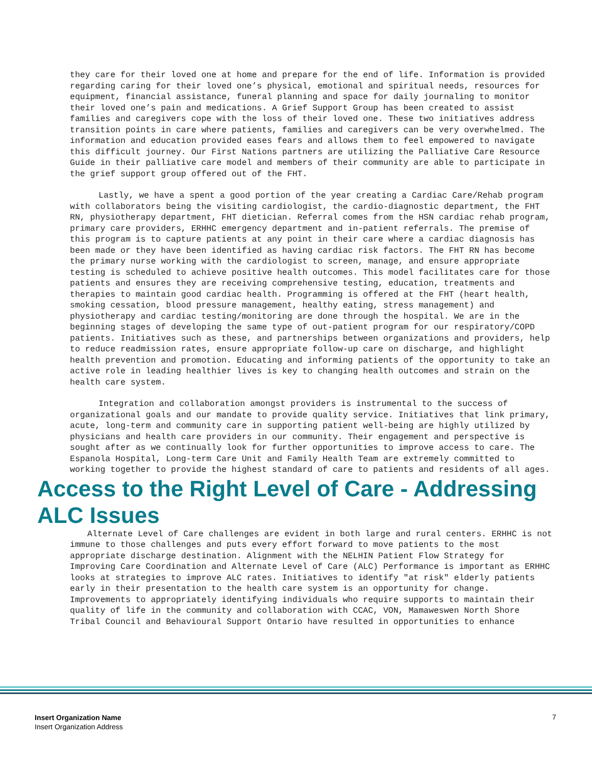they care for their loved one at home and prepare for the end of life. Information is provided regarding caring for their loved one’s physical, emotional and spiritual needs, resources for equipment, financial assistance, funeral planning and space for daily journaling to monitor their loved one’s pain and medications. A Grief Support Group has been created to assist families and caregivers cope with the loss of their loved one. These two initiatives address transition points in care where patients, families and caregivers can be very overwhelmed. The information and education provided eases fears and allows them to feel empowered to navigate this difficult journey. Our First Nations partners are utilizing the Palliative Care Resource Guide in their palliative care model and members of their community are able to participate in the grief support group offered out of the FHT.
Lastly, we have a spent a good portion of the year creating a Cardiac Care/Rehab program with collaborators being the visiting cardiologist, the cardio-diagnostic department, the FHT RN, physiotherapy department, FHT dietician. Referral comes from the HSN cardiac rehab program, primary care providers, ERHHC emergency department and in-patient referrals. The premise of this program is to capture patients at any point in their care where a cardiac diagnosis has been made or they have been identified as having cardiac risk factors. The FHT RN has become the primary nurse working with the cardiologist to screen, manage, and ensure appropriate testing is scheduled to achieve positive health outcomes. This model facilitates care for those patients and ensures they are receiving comprehensive testing, education, treatments and therapies to maintain good cardiac health. Programming is offered at the FHT (heart health, smoking cessation, blood pressure management, healthy eating, stress management) and physiotherapy and cardiac testing/monitoring are done through the hospital. We are in the beginning stages of developing the same type of out-patient program for our respiratory/COPD patients. Initiatives such as these, and partnerships between organizations and providers, help to reduce readmission rates, ensure appropriate follow-up care on discharge, and highlight health prevention and promotion. Educating and informing patients of the opportunity to take an active role in leading healthier lives is key to changing health outcomes and strain on the health care system.
Integration and collaboration amongst providers is instrumental to the success of organizational goals and our mandate to provide quality service. Initiatives that link primary, acute, long-term and community care in supporting patient well-being are highly utilized by physicians and health care providers in our community. Their engagement and perspective is sought after as we continually look for further opportunities to improve access to care. The Espanola Hospital, Long-term Care Unit and Family Health Team are extremely committed to working together to provide the highest standard of care to patients and residents of all ages.
Access to the Right Level of Care - Addressing ALC Issues
Alternate Level of Care challenges are evident in both large and rural centers. ERHHC is not immune to those challenges and puts every effort forward to move patients to the most appropriate discharge destination. Alignment with the NELHIN Patient Flow Strategy for Improving Care Coordination and Alternate Level of Care (ALC) Performance is important as ERHHC looks at strategies to improve ALC rates. Initiatives to identify "at risk" elderly patients early in their presentation to the health care system is an opportunity for change. Improvements to appropriately identifying individuals who require supports to maintain their quality of life in the community and collaboration with CCAC, VON, Mamaweswen North Shore Tribal Council and Behavioural Support Ontario have resulted in opportunities to enhance
Insert Organization Name
Insert Organization Address
7